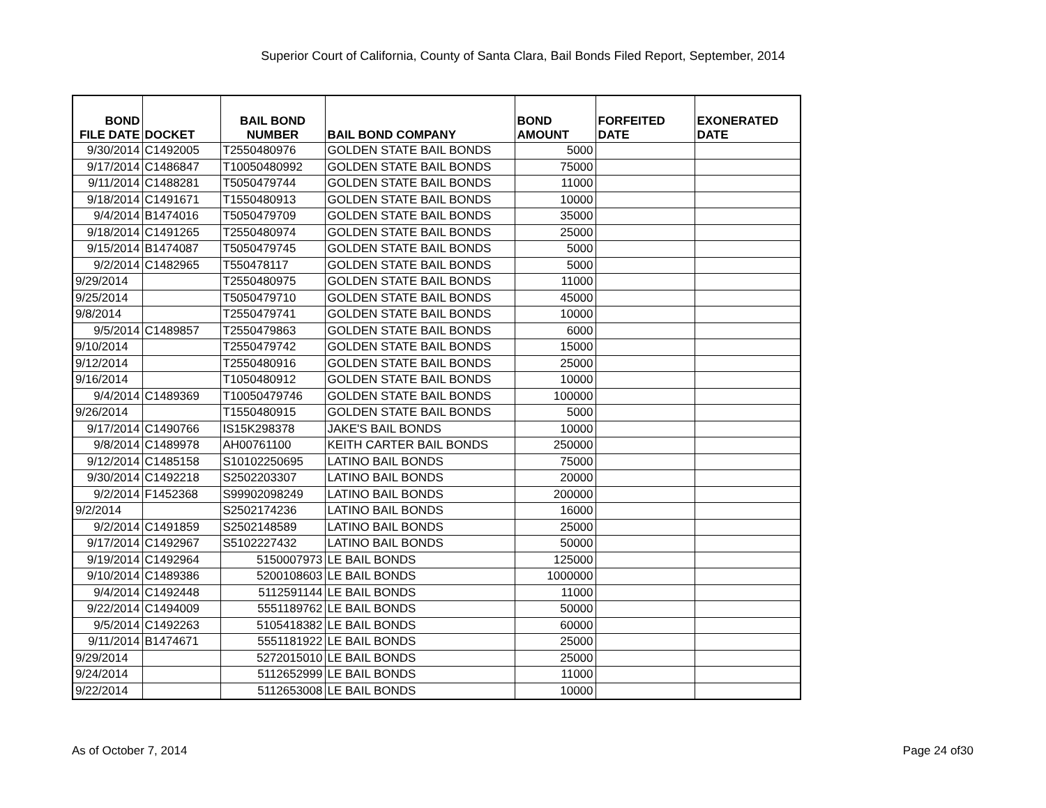Superior Court of California, County of Santa Clara, Bail Bonds Filed Report, September, 2014
| BOND FILE DATE | DOCKET | BAIL BOND NUMBER | BAIL BOND COMPANY | BOND AMOUNT | FORFEITED DATE | EXONERATED DATE |
| --- | --- | --- | --- | --- | --- | --- |
| 9/30/2014 | C1492005 | T2550480976 | GOLDEN STATE BAIL BONDS | 5000 | | |
| 9/17/2014 | C1486847 | T10050480992 | GOLDEN STATE BAIL BONDS | 75000 | | |
| 9/11/2014 | C1488281 | T5050479744 | GOLDEN STATE BAIL BONDS | 11000 | | |
| 9/18/2014 | C1491671 | T1550480913 | GOLDEN STATE BAIL BONDS | 10000 | | |
| 9/4/2014 | B1474016 | T5050479709 | GOLDEN STATE BAIL BONDS | 35000 | | |
| 9/18/2014 | C1491265 | T2550480974 | GOLDEN STATE BAIL BONDS | 25000 | | |
| 9/15/2014 | B1474087 | T5050479745 | GOLDEN STATE BAIL BONDS | 5000 | | |
| 9/2/2014 | C1482965 | T550478117 | GOLDEN STATE BAIL BONDS | 5000 | | |
| 9/29/2014 | | T2550480975 | GOLDEN STATE BAIL BONDS | 11000 | | |
| 9/25/2014 | | T5050479710 | GOLDEN STATE BAIL BONDS | 45000 | | |
| 9/8/2014 | | T2550479741 | GOLDEN STATE BAIL BONDS | 10000 | | |
| 9/5/2014 | C1489857 | T2550479863 | GOLDEN STATE BAIL BONDS | 6000 | | |
| 9/10/2014 | | T2550479742 | GOLDEN STATE BAIL BONDS | 15000 | | |
| 9/12/2014 | | T2550480916 | GOLDEN STATE BAIL BONDS | 25000 | | |
| 9/16/2014 | | T1050480912 | GOLDEN STATE BAIL BONDS | 10000 | | |
| 9/4/2014 | C1489369 | T10050479746 | GOLDEN STATE BAIL BONDS | 100000 | | |
| 9/26/2014 | | T1550480915 | GOLDEN STATE BAIL BONDS | 5000 | | |
| 9/17/2014 | C1490766 | IS15K298378 | JAKE'S BAIL BONDS | 10000 | | |
| 9/8/2014 | C1489978 | AH00761100 | KEITH CARTER BAIL BONDS | 250000 | | |
| 9/12/2014 | C1485158 | S10102250695 | LATINO BAIL BONDS | 75000 | | |
| 9/30/2014 | C1492218 | S2502203307 | LATINO BAIL BONDS | 20000 | | |
| 9/2/2014 | F1452368 | S99902098249 | LATINO BAIL BONDS | 200000 | | |
| 9/2/2014 | | S2502174236 | LATINO BAIL BONDS | 16000 | | |
| 9/2/2014 | C1491859 | S2502148589 | LATINO BAIL BONDS | 25000 | | |
| 9/17/2014 | C1492967 | S5102227432 | LATINO BAIL BONDS | 50000 | | |
| 9/19/2014 | C1492964 | 5150007973 | LE BAIL BONDS | 125000 | | |
| 9/10/2014 | C1489386 | 5200108603 | LE BAIL BONDS | 1000000 | | |
| 9/4/2014 | C1492448 | 5112591144 | LE BAIL BONDS | 11000 | | |
| 9/22/2014 | C1494009 | 5551189762 | LE BAIL BONDS | 50000 | | |
| 9/5/2014 | C1492263 | 5105418382 | LE BAIL BONDS | 60000 | | |
| 9/11/2014 | B1474671 | 5551181922 | LE BAIL BONDS | 25000 | | |
| 9/29/2014 | | 5272015010 | LE BAIL BONDS | 25000 | | |
| 9/24/2014 | | 5112652999 | LE BAIL BONDS | 11000 | | |
| 9/22/2014 | | 5112653008 | LE BAIL BONDS | 10000 | | |
As of October 7, 2014 Page 24 of30